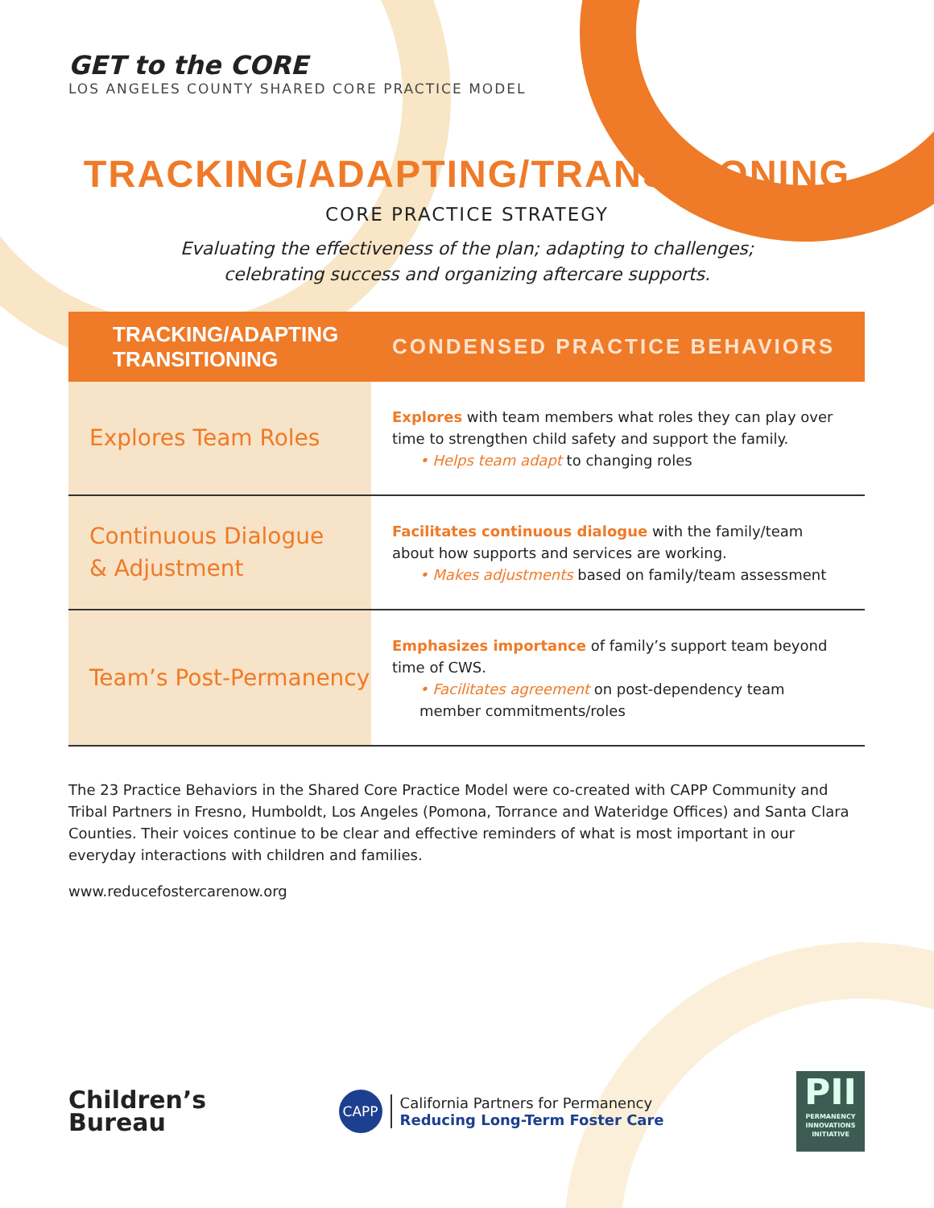GET to the CORE
LOS ANGELES COUNTY SHARED CORE PRACTICE MODEL
TRACKING/ADAPTING/TRANSITIONING
CORE PRACTICE STRATEGY
Evaluating the effectiveness of the plan; adapting to challenges;
celebrating success and organizing aftercare supports.
| TRACKING/ADAPTING TRANSITIONING | CONDENSED PRACTICE BEHAVIORS |
| --- | --- |
| Explores Team Roles | Explores with team members what roles they can play over time to strengthen child safety and support the family. • Helps team adapt to changing roles |
| Continuous Dialogue & Adjustment | Facilitates continuous dialogue with the family/team about how supports and services are working. • Makes adjustments based on family/team assessment |
| Team’s Post-Permanency | Emphasizes importance of family’s support team beyond time of CWS. • Facilitates agreement on post-dependency team member commitments/roles |
The 23 Practice Behaviors in the Shared Core Practice Model were co-created with CAPP Community and Tribal Partners in Fresno, Humboldt, Los Angeles (Pomona, Torrance and Wateridge Offices) and Santa Clara Counties. Their voices continue to be clear and effective reminders of what is most important in our everyday interactions with children and families.
www.reducefostercarenow.org
Children’s
Bureau
CAPP
California Partners for Permanency
Reducing Long-Term Foster Care
PII
PERMANENCY INNOVATIONS INITIATIVE